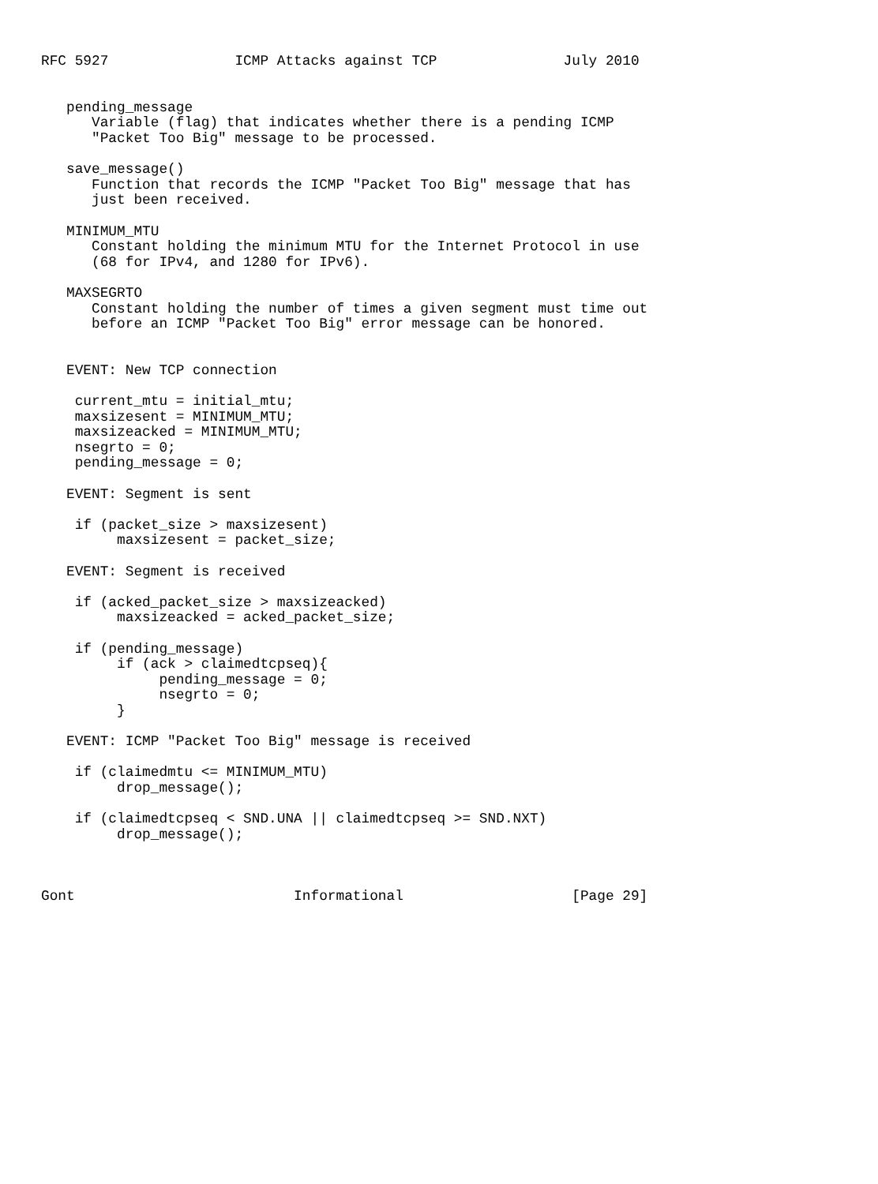RFC 5927               ICMP Attacks against TCP               July 2010


   pending_message
      Variable (flag) that indicates whether there is a pending ICMP
      "Packet Too Big" message to be processed.

   save_message()
      Function that records the ICMP "Packet Too Big" message that has
      just been received.

   MINIMUM_MTU
      Constant holding the minimum MTU for the Internet Protocol in use
      (68 for IPv4, and 1280 for IPv6).

   MAXSEGRTO
      Constant holding the number of times a given segment must time out
      before an ICMP "Packet Too Big" error message can be honored.


   EVENT: New TCP connection

    current_mtu = initial_mtu;
    maxsizesent = MINIMUM_MTU;
    maxsizeacked = MINIMUM_MTU;
    nsegrto = 0;
    pending_message = 0;

   EVENT: Segment is sent

    if (packet_size > maxsizesent)
         maxsizesent = packet_size;

   EVENT: Segment is received

    if (acked_packet_size > maxsizeacked)
         maxsizeacked = acked_packet_size;

    if (pending_message)
         if (ack > claimedtcpseq){
              pending_message = 0;
              nsegrto = 0;
         }

   EVENT: ICMP "Packet Too Big" message is received

    if (claimedmtu <= MINIMUM_MTU)
         drop_message();

    if (claimedtcpseq < SND.UNA || claimedtcpseq >= SND.NXT)
         drop_message();



Gont                          Informational                    [Page 29]